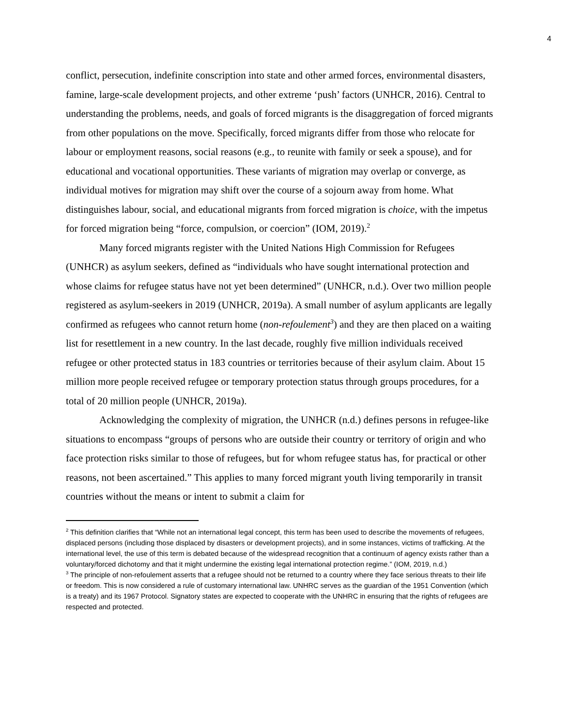4
conflict, persecution, indefinite conscription into state and other armed forces, environmental disasters, famine, large-scale development projects, and other extreme ‘push’ factors (UNHCR, 2016). Central to understanding the problems, needs, and goals of forced migrants is the disaggregation of forced migrants from other populations on the move. Specifically, forced migrants differ from those who relocate for labour or employment reasons, social reasons (e.g., to reunite with family or seek a spouse), and for educational and vocational opportunities. These variants of migration may overlap or converge, as individual motives for migration may shift over the course of a sojourn away from home. What distinguishes labour, social, and educational migrants from forced migration is choice, with the impetus for forced migration being “force, compulsion, or coercion” (IOM, 2019).<sup>2</sup>
Many forced migrants register with the United Nations High Commission for Refugees (UNHCR) as asylum seekers, defined as “individuals who have sought international protection and whose claims for refugee status have not yet been determined” (UNHCR, n.d.). Over two million people registered as asylum-seekers in 2019 (UNHCR, 2019a). A small number of asylum applicants are legally confirmed as refugees who cannot return home (non-refoulement<sup>3</sup>) and they are then placed on a waiting list for resettlement in a new country. In the last decade, roughly five million individuals received refugee or other protected status in 183 countries or territories because of their asylum claim. About 15 million more people received refugee or temporary protection status through groups procedures, for a total of 20 million people (UNHCR, 2019a).
Acknowledging the complexity of migration, the UNHCR (n.d.) defines persons in refugee-like situations to encompass “groups of persons who are outside their country or territory of origin and who face protection risks similar to those of refugees, but for whom refugee status has, for practical or other reasons, not been ascertained.” This applies to many forced migrant youth living temporarily in transit countries without the means or intent to submit a claim for
<sup>2</sup> This definition clarifies that “While not an international legal concept, this term has been used to describe the movements of refugees, displaced persons (including those displaced by disasters or development projects), and in some instances, victims of trafficking. At the international level, the use of this term is debated because of the widespread recognition that a continuum of agency exists rather than a voluntary/forced dichotomy and that it might undermine the existing legal international protection regime.” (IOM, 2019, n.d.)
<sup>3</sup> The principle of non-refoulement asserts that a refugee should not be returned to a country where they face serious threats to their life or freedom. This is now considered a rule of customary international law. UNHRC serves as the guardian of the 1951 Convention (which is a treaty) and its 1967 Protocol. Signatory states are expected to cooperate with the UNHRC in ensuring that the rights of refugees are respected and protected.